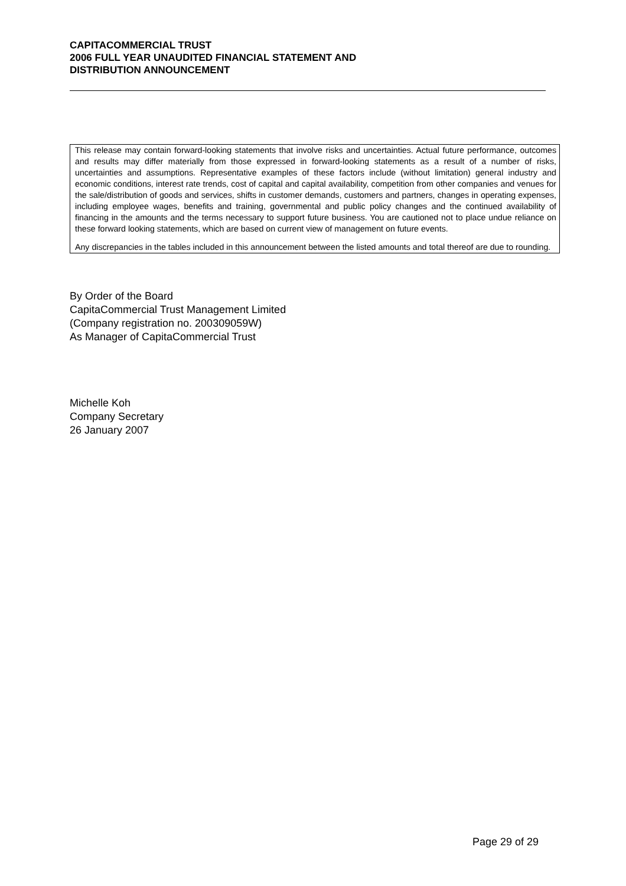CAPITACOMMERCIAL TRUST
2006 FULL YEAR UNAUDITED FINANCIAL STATEMENT AND
DISTRIBUTION ANNOUNCEMENT
This release may contain forward-looking statements that involve risks and uncertainties. Actual future performance, outcomes and results may differ materially from those expressed in forward-looking statements as a result of a number of risks, uncertainties and assumptions. Representative examples of these factors include (without limitation) general industry and economic conditions, interest rate trends, cost of capital and capital availability, competition from other companies and venues for the sale/distribution of goods and services, shifts in customer demands, customers and partners, changes in operating expenses, including employee wages, benefits and training, governmental and public policy changes and the continued availability of financing in the amounts and the terms necessary to support future business. You are cautioned not to place undue reliance on these forward looking statements, which are based on current view of management on future events.
Any discrepancies in the tables included in this announcement between the listed amounts and total thereof are due to rounding.
By Order of the Board
CapitaCommercial Trust Management Limited
(Company registration no. 200309059W)
As Manager of CapitaCommercial Trust
Michelle Koh
Company Secretary
26 January 2007
Page 29 of 29